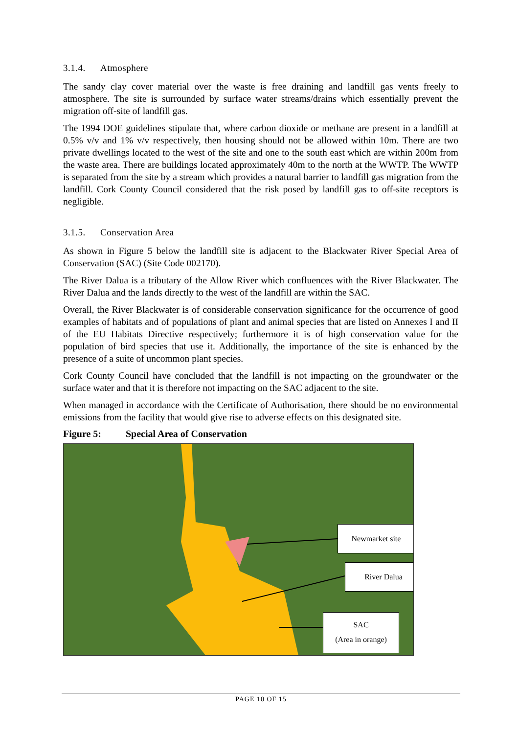3.1.4. Atmosphere
The sandy clay cover material over the waste is free draining and landfill gas vents freely to atmosphere. The site is surrounded by surface water streams/drains which essentially prevent the migration off-site of landfill gas.
The 1994 DOE guidelines stipulate that, where carbon dioxide or methane are present in a landfill at 0.5% v/v and 1% v/v respectively, then housing should not be allowed within 10m. There are two private dwellings located to the west of the site and one to the south east which are within 200m from the waste area. There are buildings located approximately 40m to the north at the WWTP. The WWTP is separated from the site by a stream which provides a natural barrier to landfill gas migration from the landfill. Cork County Council considered that the risk posed by landfill gas to off-site receptors is negligible.
3.1.5. Conservation Area
As shown in Figure 5 below the landfill site is adjacent to the Blackwater River Special Area of Conservation (SAC) (Site Code 002170).
The River Dalua is a tributary of the Allow River which confluences with the River Blackwater. The River Dalua and the lands directly to the west of the landfill are within the SAC.
Overall, the River Blackwater is of considerable conservation significance for the occurrence of good examples of habitats and of populations of plant and animal species that are listed on Annexes I and II of the EU Habitats Directive respectively; furthermore it is of high conservation value for the population of bird species that use it. Additionally, the importance of the site is enhanced by the presence of a suite of uncommon plant species.
Cork County Council have concluded that the landfill is not impacting on the groundwater or the surface water and that it is therefore not impacting on the SAC adjacent to the site.
When managed in accordance with the Certificate of Authorisation, there should be no environmental emissions from the facility that would give rise to adverse effects on this designated site.
Figure 5: Special Area of Conservation
Newmarket site
River Dalua
SAC
(Area in orange)
PAGE 10 OF 15